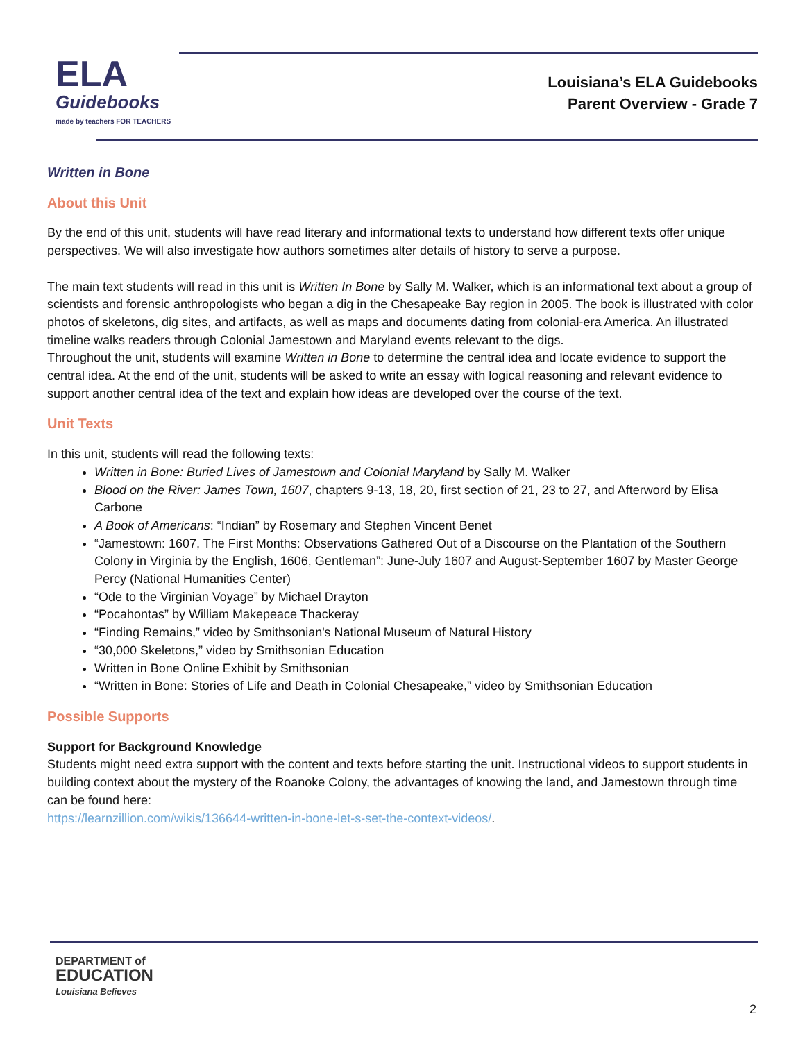ELA
Guidebooks
made by teachers FOR TEACHERS
Louisiana’s ELA Guidebooks
Parent Overview - Grade 7
Written in Bone
About this Unit
By the end of this unit, students will have read literary and informational texts to understand how different texts offer unique perspectives. We will also investigate how authors sometimes alter details of history to serve a purpose.
The main text students will read in this unit is Written In Bone by Sally M. Walker, which is an informational text about a group of scientists and forensic anthropologists who began a dig in the Chesapeake Bay region in 2005. The book is illustrated with color photos of skeletons, dig sites, and artifacts, as well as maps and documents dating from colonial-era America. An illustrated timeline walks readers through Colonial Jamestown and Maryland events relevant to the digs.
Throughout the unit, students will examine Written in Bone to determine the central idea and locate evidence to support the central idea. At the end of the unit, students will be asked to write an essay with logical reasoning and relevant evidence to support another central idea of the text and explain how ideas are developed over the course of the text.
Unit Texts
In this unit, students will read the following texts:
Written in Bone: Buried Lives of Jamestown and Colonial Maryland by Sally M. Walker
Blood on the River: James Town, 1607, chapters 9-13, 18, 20, first section of 21, 23 to 27, and Afterword by Elisa Carbone
A Book of Americans: “Indian” by Rosemary and Stephen Vincent Benet
“Jamestown: 1607, The First Months: Observations Gathered Out of a Discourse on the Plantation of the Southern Colony in Virginia by the English, 1606, Gentleman”: June-July 1607 and August-September 1607 by Master George Percy (National Humanities Center)
“Ode to the Virginian Voyage” by Michael Drayton
“Pocahontas” by William Makepeace Thackeray
“Finding Remains,” video by Smithsonian's National Museum of Natural History
“30,000 Skeletons,” video by Smithsonian Education
Written in Bone Online Exhibit by Smithsonian
“Written in Bone: Stories of Life and Death in Colonial Chesapeake,” video by Smithsonian Education
Possible Supports
Support for Background Knowledge
Students might need extra support with the content and texts before starting the unit. Instructional videos to support students in building context about the mystery of the Roanoke Colony, the advantages of knowing the land, and Jamestown through time can be found here:
https://learnzillion.com/wikis/136644-written-in-bone-let-s-set-the-context-videos/.
DEPARTMENT of
EDUCATION
Louisiana Believes
2